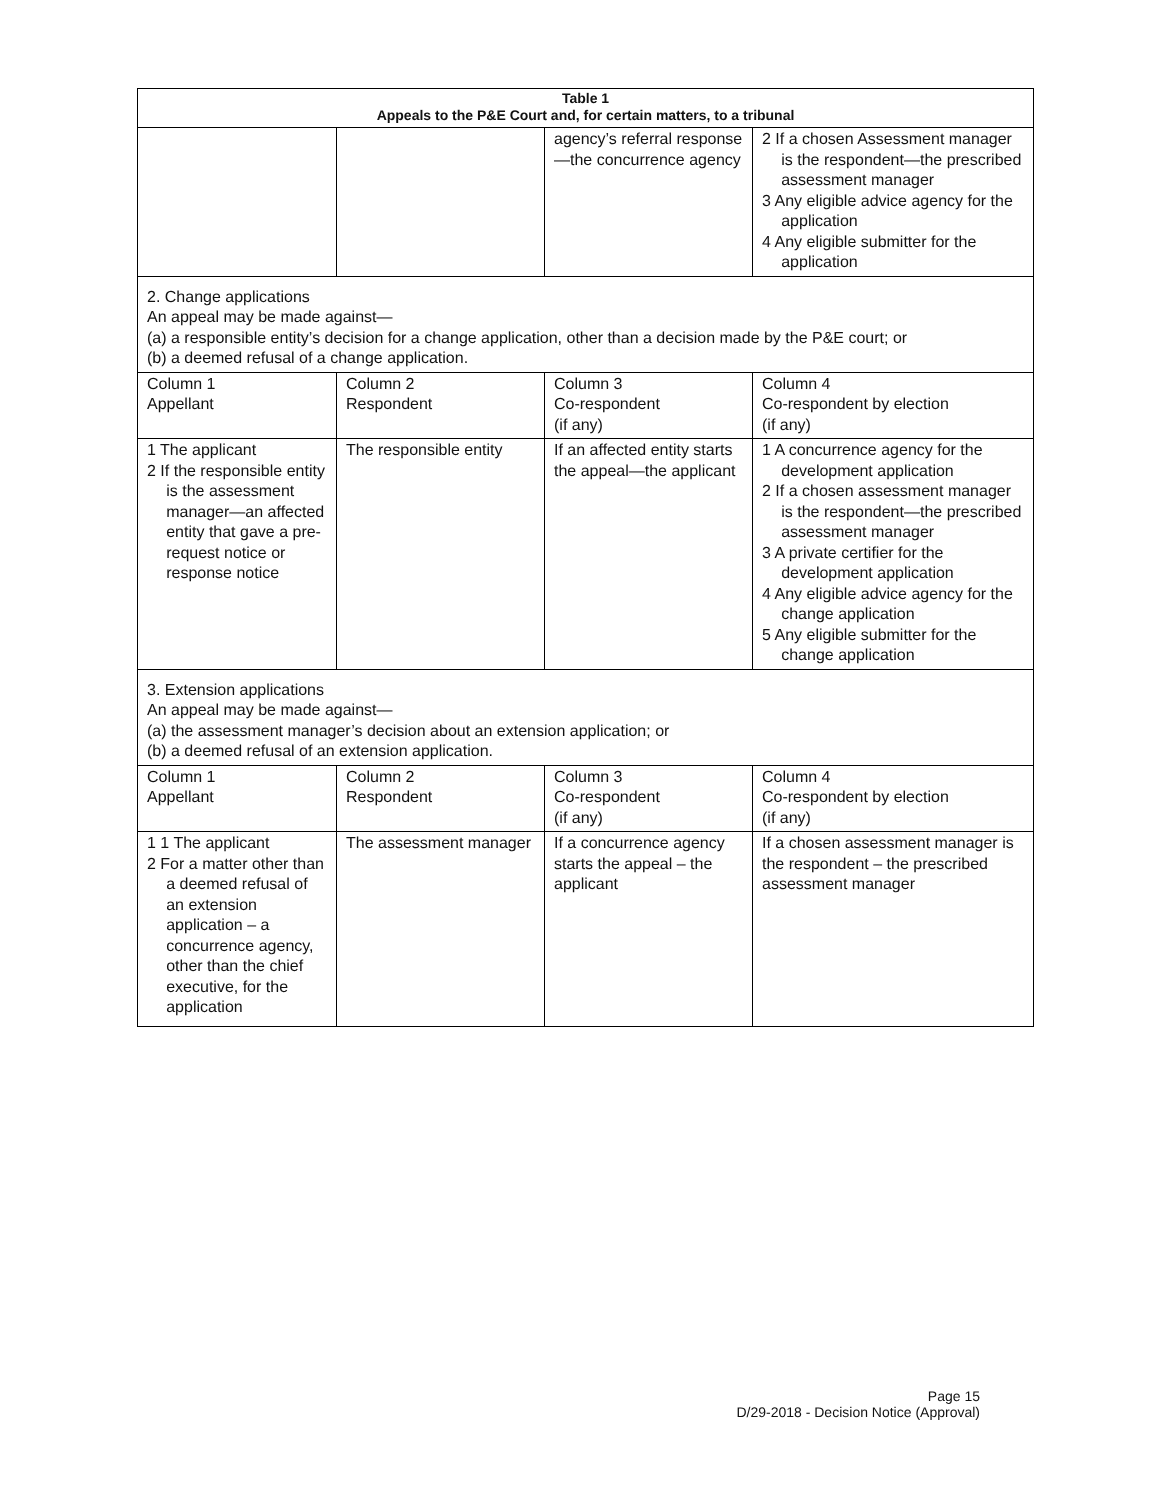| Table 1 Appeals to the P&E Court and, for certain matters, to a tribunal | | | |
| --- | --- | --- | --- |
| | | agency’s referral response—the concurrence agency | 2 If a chosen Assessment manager is the respondent—the prescribed assessment manager 3 Any eligible advice agency for the application 4 Any eligible submitter for the application |
| 2. Change applications An appeal may be made against— (a) a responsible entity’s decision for a change application, other than a decision made by the P&E court; or (b) a deemed refusal of a change application. | | | |
| Column 1 Appellant | Column 2 Respondent | Column 3 Co-respondent (if any) | Column 4 Co-respondent by election (if any) |
| 1 The applicant 2 If the responsible entity is the assessment manager—an affected entity that gave a pre-request notice or response notice | The responsible entity | If an affected entity starts the appeal—the applicant | 1 A concurrence agency for the development application 2 If a chosen assessment manager is the respondent—the prescribed assessment manager 3 A private certifier for the development application 4 Any eligible advice agency for the change application 5 Any eligible submitter for the change application |
| 3. Extension applications An appeal may be made against— (a) the assessment manager’s decision about an extension application; or (b) a deemed refusal of an extension application. | | | |
| Column 1 Appellant | Column 2 Respondent | Column 3 Co-respondent (if any) | Column 4 Co-respondent by election (if any) |
| 1 1 The applicant 2 For a matter other than a deemed refusal of an extension application – a concurrence agency, other than the chief executive, for the application | The assessment manager | If a concurrence agency starts the appeal – the applicant | If a chosen assessment manager is the respondent – the prescribed assessment manager |
Page 15
D/29-2018 - Decision Notice (Approval)